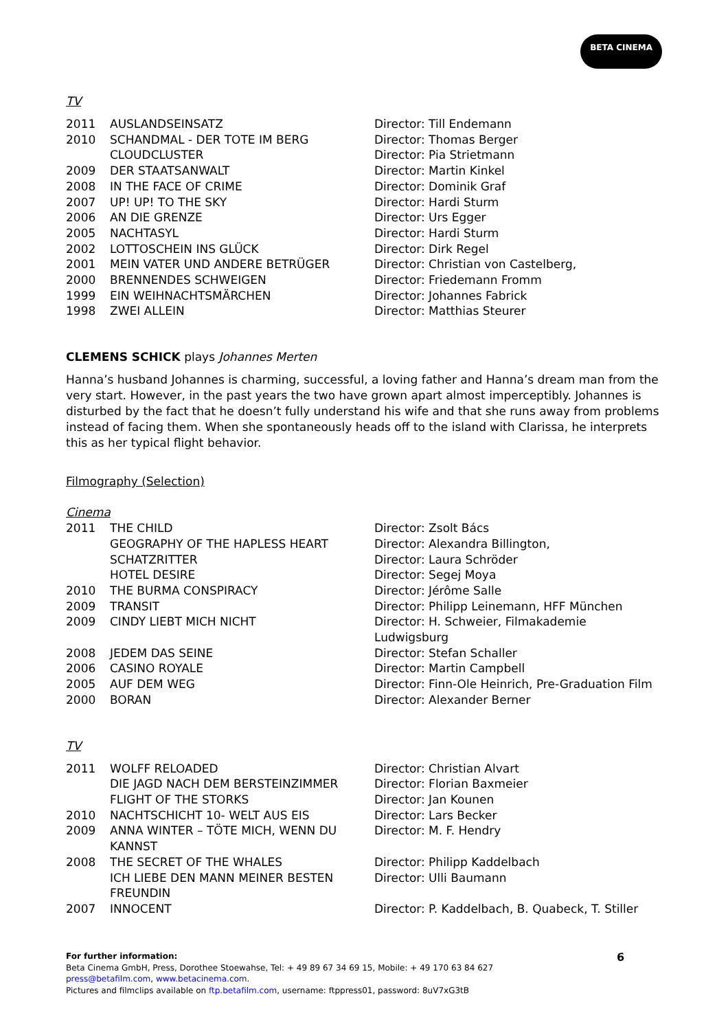BETA CINEMA
TV
| 2011 | AUSLANDSEINSATZ | Director: Till Endemann |
| 2010 | SCHANDMAL - DER TOTE IM BERG | Director: Thomas Berger |
| | CLOUDCLUSTER | Director: Pia Strietmann |
| 2009 | DER STAATSANWALT | Director: Martin Kinkel |
| 2008 | IN THE FACE OF CRIME | Director: Dominik Graf |
| 2007 | UP! UP! TO THE SKY | Director: Hardi Sturm |
| 2006 | AN DIE GRENZE | Director: Urs Egger |
| 2005 | NACHTASYL | Director: Hardi Sturm |
| 2002 | LOTTOSCHEIN INS GLÜCK | Director: Dirk Regel |
| 2001 | MEIN VATER UND ANDERE BETRÜGER | Director: Christian von Castelberg, |
| 2000 | BRENNENDES SCHWEIGEN | Director: Friedemann Fromm |
| 1999 | EIN WEIHNACHTSMÄRCHEN | Director: Johannes Fabrick |
| 1998 | ZWEI ALLEIN | Director: Matthias Steurer |
CLEMENS SCHICK plays Johannes Merten
Hanna’s husband Johannes is charming, successful, a loving father and Hanna’s dream man from the very start. However, in the past years the two have grown apart almost imperceptibly. Johannes is disturbed by the fact that he doesn’t fully understand his wife and that she runs away from problems instead of facing them. When she spontaneously heads off to the island with Clarissa, he interprets this as her typical flight behavior.
Filmography (Selection)
Cinema
| 2011 | THE CHILD | Director: Zsolt Bács |
| | GEOGRAPHY OF THE HAPLESS HEART | Director: Alexandra Billington, |
| | SCHATZRITTER | Director: Laura Schröder |
| | HOTEL DESIRE | Director: Segej Moya |
| 2010 | THE BURMA CONSPIRACY | Director: Jérôme Salle |
| 2009 | TRANSIT | Director: Philipp Leinemann, HFF München |
| 2009 | CINDY LIEBT MICH NICHT | Director: H. Schweier, Filmakademie Ludwigsburg |
| 2008 | JEDEM DAS SEINE | Director: Stefan Schaller |
| 2006 | CASINO ROYALE | Director: Martin Campbell |
| 2005 | AUF DEM WEG | Director: Finn-Ole Heinrich, Pre-Graduation Film |
| 2000 | BORAN | Director: Alexander Berner |
TV
| 2011 | WOLFF RELOADED | Director: Christian Alvart |
| | DIE JAGD NACH DEM BERSTEINZIMMER | Director: Florian Baxmeier |
| | FLIGHT OF THE STORKS | Director: Jan Kounen |
| 2010 | NACHTSCHICHT 10- WELT AUS EIS | Director: Lars Becker |
| 2009 | ANNA WINTER – TÖTE MICH, WENN DU KANNST | Director: M. F. Hendry |
| 2008 | THE SECRET OF THE WHALES | Director: Philipp Kaddelbach |
| | ICH LIEBE DEN MANN MEINER BESTEN FREUNDIN | Director: Ulli Baumann |
| 2007 | INNOCENT | Director: P. Kaddelbach, B. Quabeck, T. Stiller |
For further information:
Beta Cinema GmbH, Press, Dorothee Stoewahse, Tel: + 49 89 67 34 69 15, Mobile: + 49 170 63 84 627
press@betafilm.com, www.betacinema.com.
Pictures and filmclips available on ftp.betafilm.com, username: ftppress01, password: 8uV7xG3tB
6